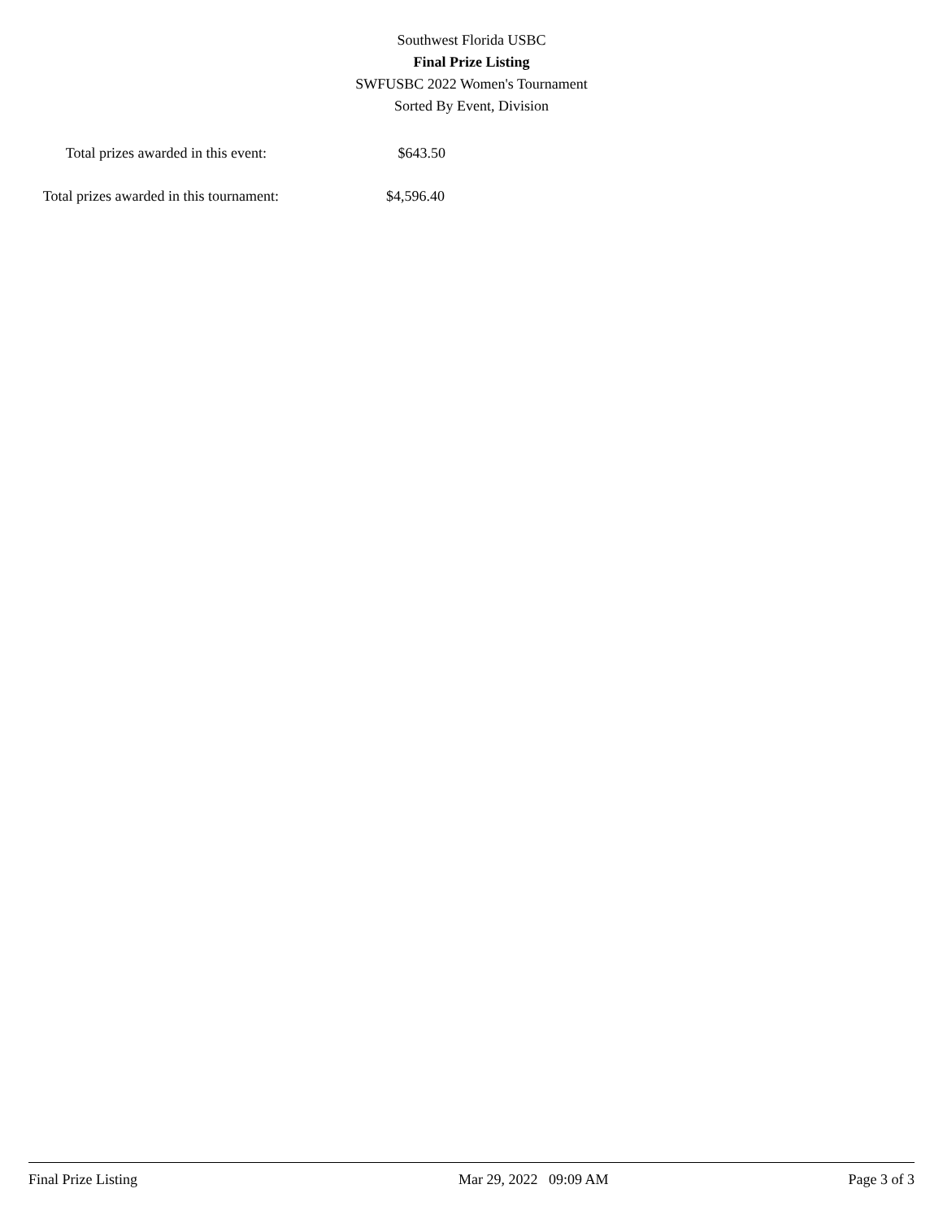Southwest Florida USBC
Final Prize Listing
SWFUSBC 2022 Women's Tournament
Sorted By Event, Division
Total prizes awarded in this event:
$643.50
Total prizes awarded in this tournament:
$4,596.40
Final Prize Listing Mar 29, 2022 09:09 AM Page 3 of 3